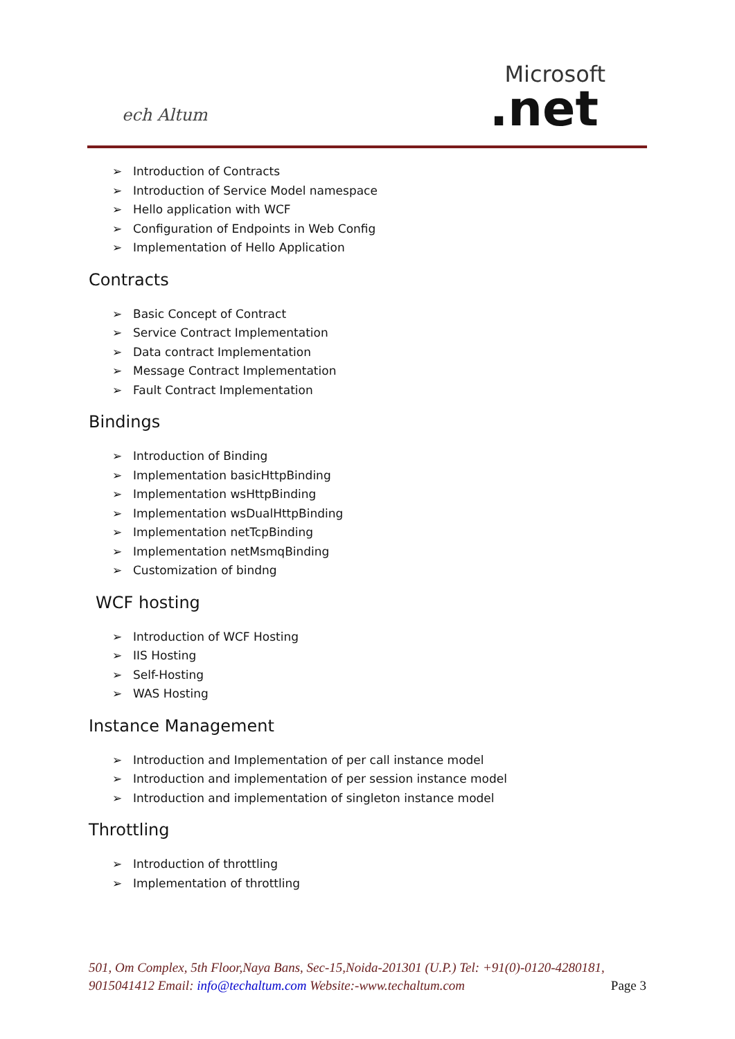ech Altum
Microsoft
.net
➢ Introduction of Contracts
➢ Introduction of Service Model namespace
➢ Hello application with WCF
➢ Configuration of Endpoints in Web Config
➢ Implementation of Hello Application
Contracts
➢ Basic Concept of Contract
➢ Service Contract Implementation
➢ Data contract Implementation
➢ Message Contract Implementation
➢ Fault Contract Implementation
Bindings
➢ Introduction of Binding
➢ Implementation basicHttpBinding
➢ Implementation wsHttpBinding
➢ Implementation wsDualHttpBinding
➢ Implementation netTcpBinding
➢ Implementation netMsmqBinding
➢ Customization of bindng
WCF hosting
➢ Introduction of WCF Hosting
➢ IIS Hosting
➢ Self-Hosting
➢ WAS Hosting
Instance Management
➢ Introduction and Implementation of per call instance model
➢ Introduction and implementation of per session instance model
➢ Introduction and implementation of singleton instance model
Throttling
➢ Introduction of throttling
➢ Implementation of throttling
501, Om Complex, 5th Floor,Naya Bans, Sec-15,Noida-201301 (U.P.) Tel: +91(0)-0120-4280181, 9015041412 Email: info@techaltum.com Website:-www.techaltum.com Page 3